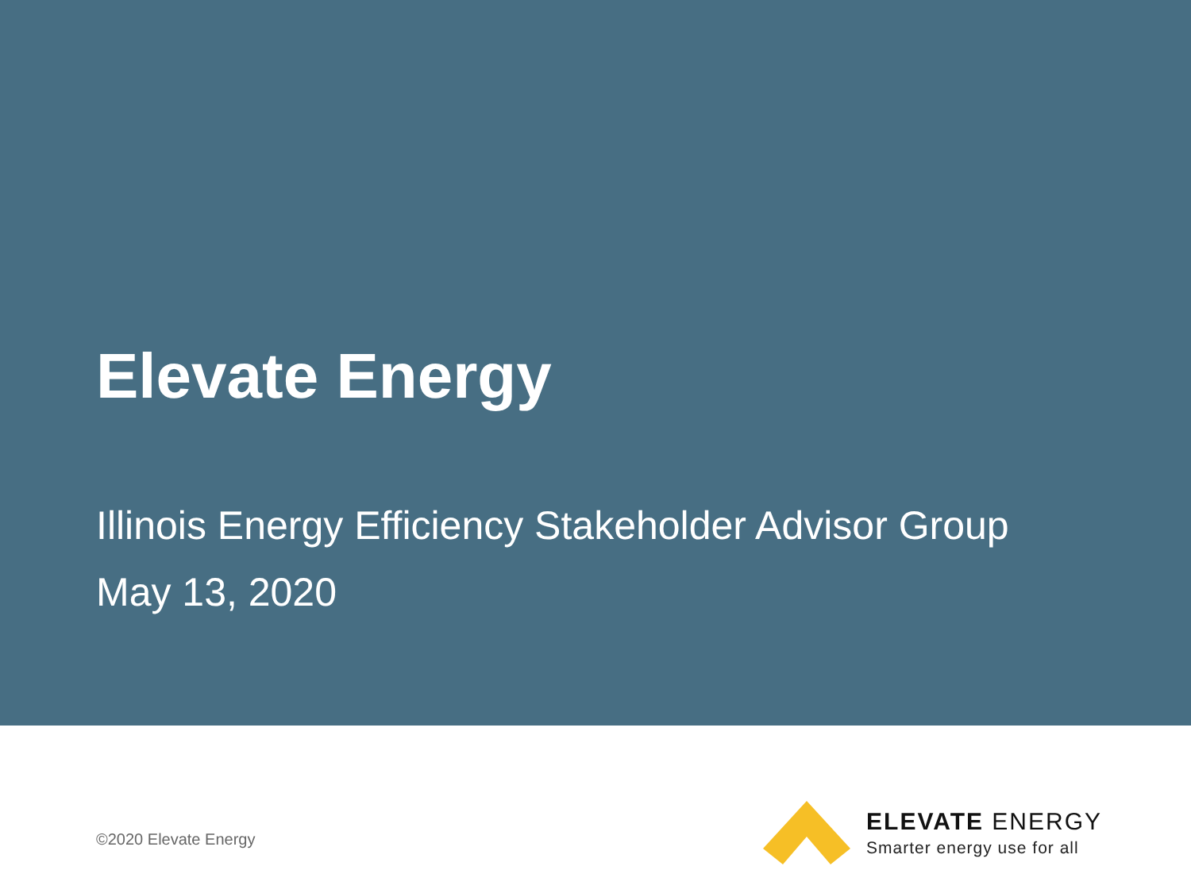Elevate Energy
Illinois Energy Efficiency Stakeholder Advisor Group
May 13, 2020
©2020 Elevate Energy
ELEVATE ENERGY
Smarter energy use for all